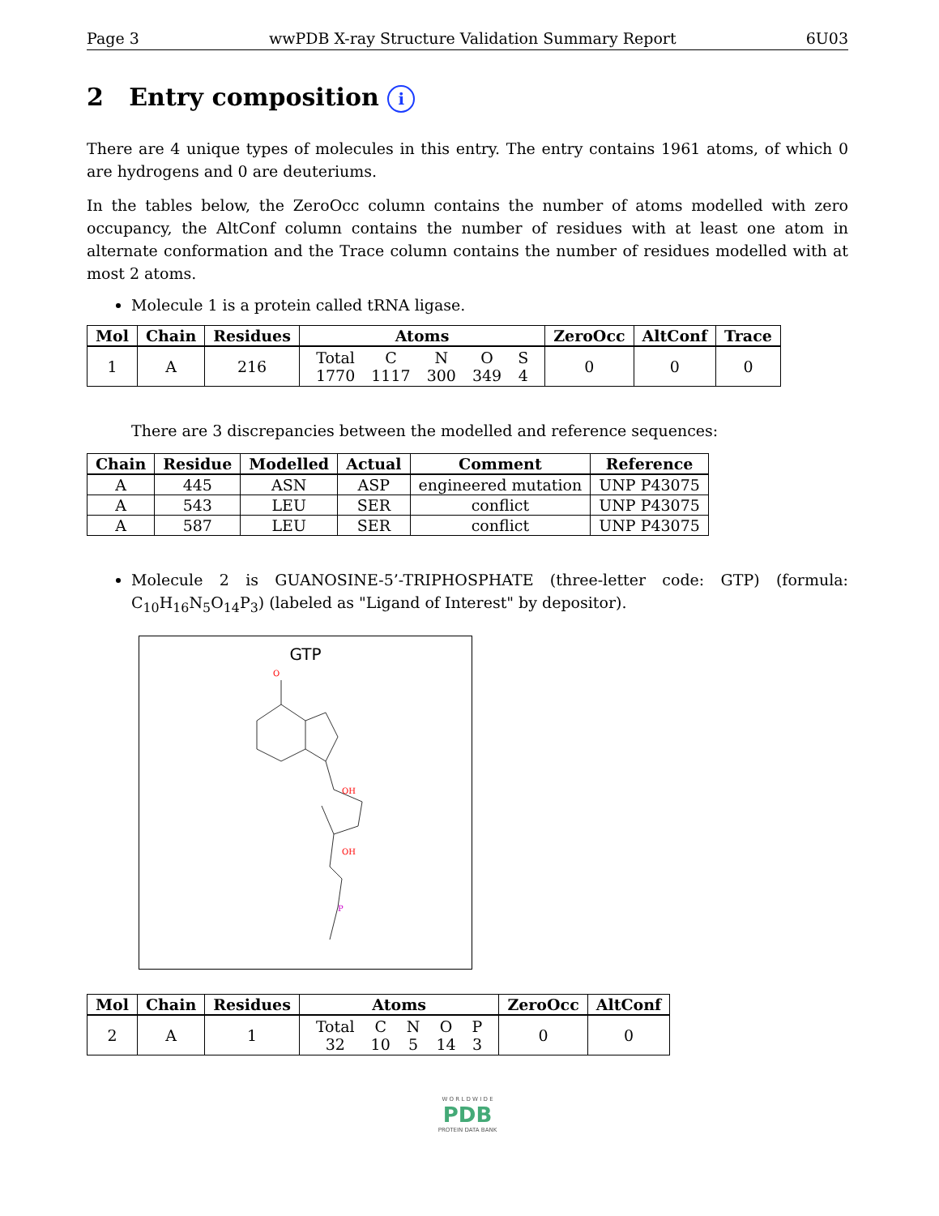Page 3 wwPDB X-ray Structure Validation Summary Report 6U03
2 Entry composition i
There are 4 unique types of molecules in this entry. The entry contains 1961 atoms, of which 0 are hydrogens and 0 are deuteriums.
In the tables below, the ZeroOcc column contains the number of atoms modelled with zero occupancy, the AltConf column contains the number of residues with at least one atom in alternate conformation and the Trace column contains the number of residues modelled with at most 2 atoms.
Molecule 1 is a protein called tRNA ligase.
| Mol | Chain | Residues | Atoms | ZeroOcc | AltConf | Trace |
| --- | --- | --- | --- | --- | --- | --- |
| 1 | A | 216 | / Total 1770 / C 1117 / N 300 / O 349 / S 4 / | 0 | 0 | 0 |
There are 3 discrepancies between the modelled and reference sequences:
| Chain | Residue | Modelled | Actual | Comment | Reference |
| --- | --- | --- | --- | --- | --- |
| A | 445 | ASN | ASP | engineered mutation | UNP P43075 |
| A | 543 | LEU | SER | conflict | UNP P43075 |
| A | 587 | LEU | SER | conflict | UNP P43075 |
Molecule 2 is GUANOSINE-5’-TRIPHOSPHATE (three-letter code: GTP) (formula: C<sub>10</sub>H<sub>16</sub>N<sub>5</sub>O<sub>14</sub>P<sub>3</sub>) (labeled as "Ligand of Interest" by depositor).
GTP
O
OH
OH
P
| Mol | Chain | Residues | Atoms | ZeroOcc | AltConf |
| --- | --- | --- | --- | --- | --- |
| 2 | A | 1 | / Total 32 / C 10 / N 5 / O 14 / P 3 / | 0 | 0 |
W O R L D W I D E
PDB
PROTEIN DATA BANK